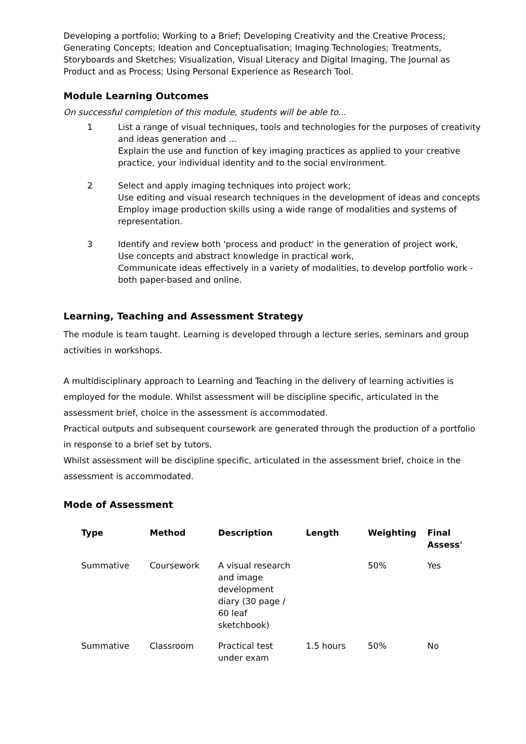Developing a portfolio; Working to a Brief; Developing Creativity and the Creative Process; Generating Concepts; Ideation and Conceptualisation; Imaging Technologies; Treatments, Storyboards and Sketches; Visualization, Visual Literacy and Digital Imaging, The Journal as Product and as Process; Using Personal Experience as Research Tool.
Module Learning Outcomes
On successful completion of this module, students will be able to...
1 List a range of visual techniques, tools and technologies for the purposes of creativity and ideas generation and ...
Explain the use and function of key imaging practices as applied to your creative practice, your individual identity and to the social environment.
2 Select and apply imaging techniques into project work;
Use editing and visual research techniques in the development of ideas and concepts
Employ image production skills using a wide range of modalities and systems of representation.
3 Identify and review both 'process and product' in the generation of project work,
Use concepts and abstract knowledge in practical work,
Communicate ideas effectively in a variety of modalities, to develop portfolio work - both paper-based and online.
Learning, Teaching and Assessment Strategy
The module is team taught. Learning is developed through a lecture series, seminars and group activities in workshops.
A multidisciplinary approach to Learning and Teaching in the delivery of learning activities is employed for the module. Whilst assessment will be discipline specific, articulated in the assessment brief, choice in the assessment is accommodated.
Practical outputs and subsequent coursework are generated through the production of a portfolio in response to a brief set by tutors.
Whilst assessment will be discipline specific, articulated in the assessment brief, choice in the assessment is accommodated.
Mode of Assessment
| Type | Method | Description | Length | Weighting | Final Assess' |
| --- | --- | --- | --- | --- | --- |
| Summative | Coursework | A visual research and image development diary (30 page / 60 leaf sketchbook) | | 50% | Yes |
| Summative | Classroom | Practical test under exam | 1.5 hours | 50% | No |